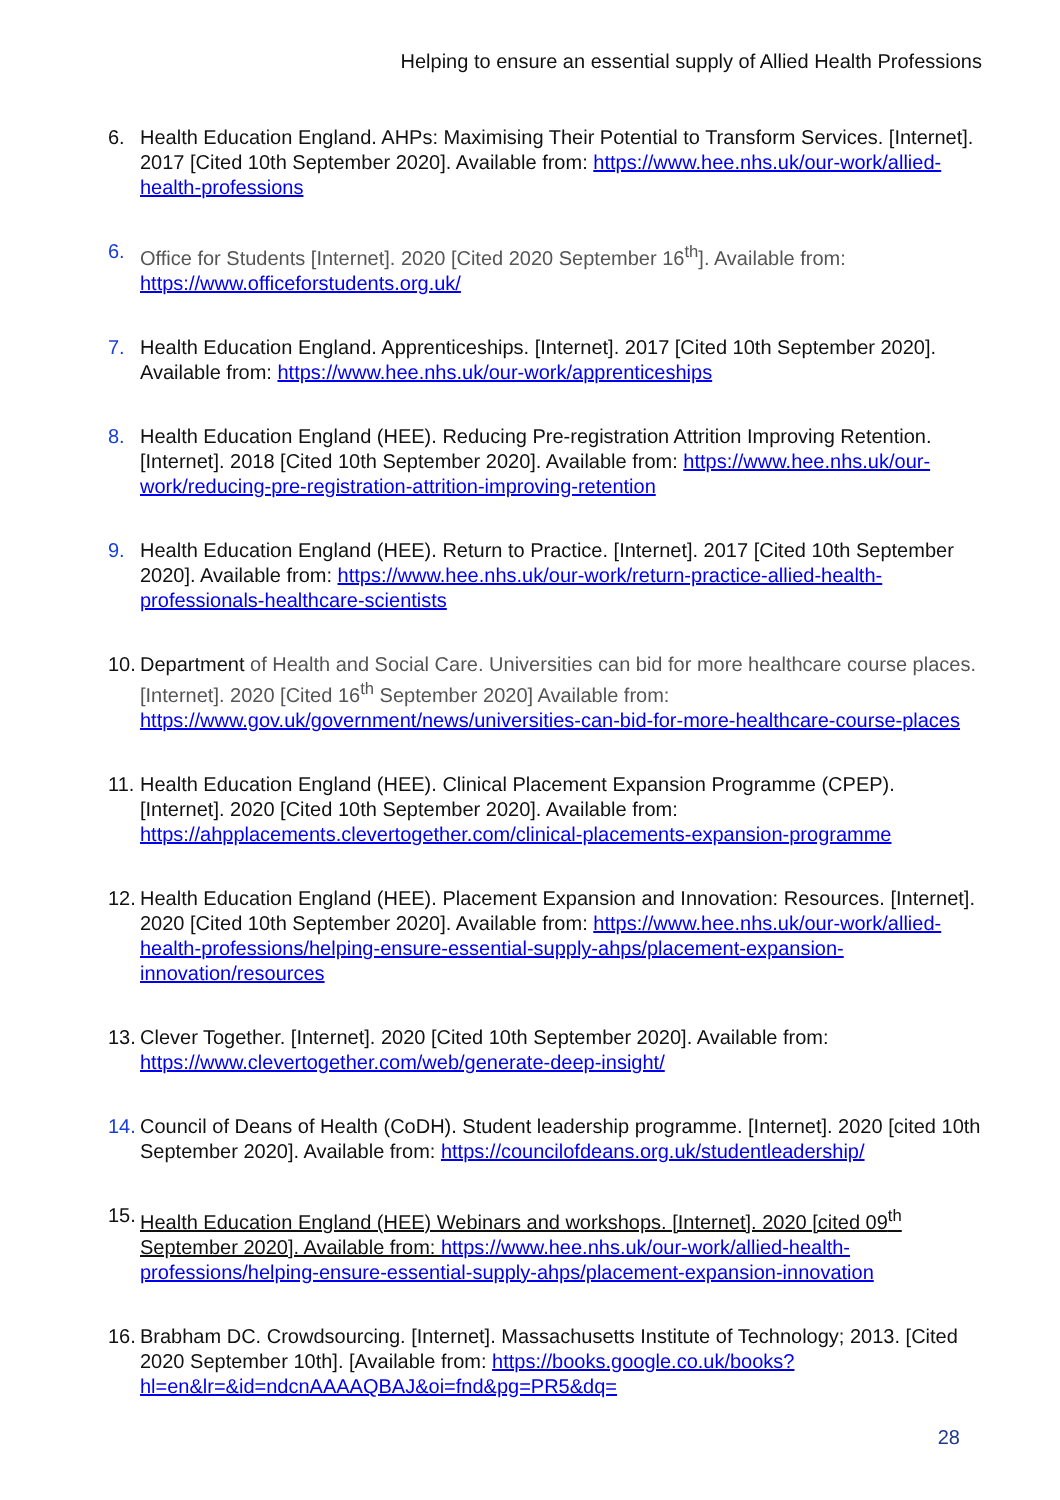Helping to ensure an essential supply of Allied Health Professions
6. Health Education England. AHPs: Maximising Their Potential to Transform Services. [Internet]. 2017 [Cited 10th September 2020]. Available from: https://www.hee.nhs.uk/our-work/allied-health-professions
6. Office for Students [Internet]. 2020 [Cited 2020 September 16<sup>th</sup>]. Available from: https://www.officeforstudents.org.uk/
7. Health Education England. Apprenticeships. [Internet]. 2017 [Cited 10th September 2020]. Available from: https://www.hee.nhs.uk/our-work/apprenticeships
8. Health Education England (HEE). Reducing Pre-registration Attrition Improving Retention. [Internet]. 2018 [Cited 10th September 2020]. Available from: https://www.hee.nhs.uk/our-work/reducing-pre-registration-attrition-improving-retention
9. Health Education England (HEE). Return to Practice. [Internet]. 2017 [Cited 10th September 2020]. Available from: https://www.hee.nhs.uk/our-work/return-practice-allied-health-professionals-healthcare-scientists
10.
Department of Health and Social Care. Universities can bid for more healthcare course places. [Internet]. 2020 [Cited 16<sup>th</sup> September 2020] Available from: https://www.gov.uk/government/news/universities-can-bid-for-more-healthcare-course-places
11.
Health Education England (HEE). Clinical Placement Expansion Programme (CPEP). [Internet]. 2020 [Cited 10th September 2020]. Available from: https://ahpplacements.clevertogether.com/clinical-placements-expansion-programme
12.
Health Education England (HEE). Placement Expansion and Innovation: Resources. [Internet]. 2020 [Cited 10th September 2020]. Available from: https://www.hee.nhs.uk/our-work/allied-health-professions/helping-ensure-essential-supply-ahps/placement-expansion-innovation/resources
13.
Clever Together. [Internet]. 2020 [Cited 10th September 2020]. Available from: https://www.clevertogether.com/web/generate-deep-insight/
14.
Council of Deans of Health (CoDH). Student leadership programme. [Internet]. 2020 [cited 10th September 2020]. Available from: https://councilofdeans.org.uk/studentleadership/
15.
Health Education England (HEE) Webinars and workshops. [Internet]. 2020 [cited 09<sup>th</sup> September 2020]. Available from: https://www.hee.nhs.uk/our-work/allied-health-professions/helping-ensure-essential-supply-ahps/placement-expansion-innovation
16.
Brabham DC. Crowdsourcing. [Internet]. Massachusetts Institute of Technology; 2013. [Cited 2020 September 10th]. [Available from: https://books.google.co.uk/books?hl=en&lr=&id=ndcnAAAAQBAJ&oi=fnd&pg=PR5&dq=
28